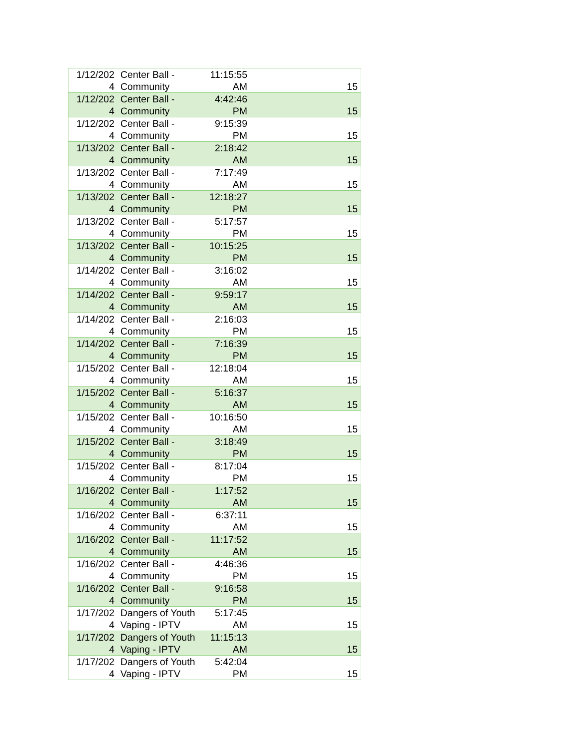| 1/12/202 4 | Center Ball - Community | 11:15:55 AM | 15 |
| 1/12/202 4 | Center Ball - Community | 4:42:46 PM | 15 |
| 1/12/202 4 | Center Ball - Community | 9:15:39 PM | 15 |
| 1/13/202 4 | Center Ball - Community | 2:18:42 AM | 15 |
| 1/13/202 4 | Center Ball - Community | 7:17:49 AM | 15 |
| 1/13/202 4 | Center Ball - Community | 12:18:27 PM | 15 |
| 1/13/202 4 | Center Ball - Community | 5:17:57 PM | 15 |
| 1/13/202 4 | Center Ball - Community | 10:15:25 PM | 15 |
| 1/14/202 4 | Center Ball - Community | 3:16:02 AM | 15 |
| 1/14/202 4 | Center Ball - Community | 9:59:17 AM | 15 |
| 1/14/202 4 | Center Ball - Community | 2:16:03 PM | 15 |
| 1/14/202 4 | Center Ball - Community | 7:16:39 PM | 15 |
| 1/15/202 4 | Center Ball - Community | 12:18:04 AM | 15 |
| 1/15/202 4 | Center Ball - Community | 5:16:37 AM | 15 |
| 1/15/202 4 | Center Ball - Community | 10:16:50 AM | 15 |
| 1/15/202 4 | Center Ball - Community | 3:18:49 PM | 15 |
| 1/15/202 4 | Center Ball - Community | 8:17:04 PM | 15 |
| 1/16/202 4 | Center Ball - Community | 1:17:52 AM | 15 |
| 1/16/202 4 | Center Ball - Community | 6:37:11 AM | 15 |
| 1/16/202 4 | Center Ball - Community | 11:17:52 AM | 15 |
| 1/16/202 4 | Center Ball - Community | 4:46:36 PM | 15 |
| 1/16/202 4 | Center Ball - Community | 9:16:58 PM | 15 |
| 1/17/202 4 | Dangers of Youth Vaping - IPTV | 5:17:45 AM | 15 |
| 1/17/202 4 | Dangers of Youth Vaping - IPTV | 11:15:13 AM | 15 |
| 1/17/202 4 | Dangers of Youth Vaping - IPTV | 5:42:04 PM | 15 |